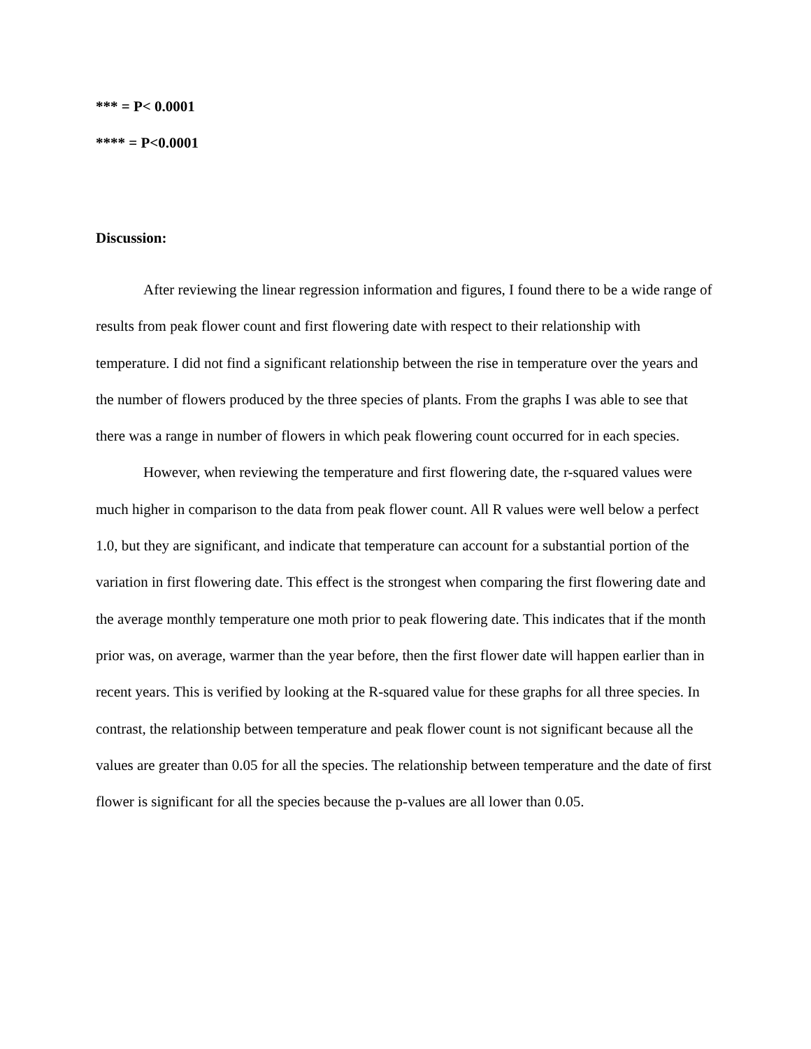*** = P< 0.0001
**** = P<0.0001
Discussion:
After reviewing the linear regression information and figures, I found there to be a wide range of results from peak flower count and first flowering date with respect to their relationship with temperature. I did not find a significant relationship between the rise in temperature over the years and the number of flowers produced by the three species of plants. From the graphs I was able to see that there was a range in number of flowers in which peak flowering count occurred for in each species.
However, when reviewing the temperature and first flowering date, the r-squared values were much higher in comparison to the data from peak flower count. All R values were well below a perfect 1.0, but they are significant, and indicate that temperature can account for a substantial portion of the variation in first flowering date. This effect is the strongest when comparing the first flowering date and the average monthly temperature one moth prior to peak flowering date. This indicates that if the month prior was, on average, warmer than the year before, then the first flower date will happen earlier than in recent years. This is verified by looking at the R-squared value for these graphs for all three species. In contrast, the relationship between temperature and peak flower count is not significant because all the values are greater than 0.05 for all the species. The relationship between temperature and the date of first flower is significant for all the species because the p-values are all lower than 0.05.